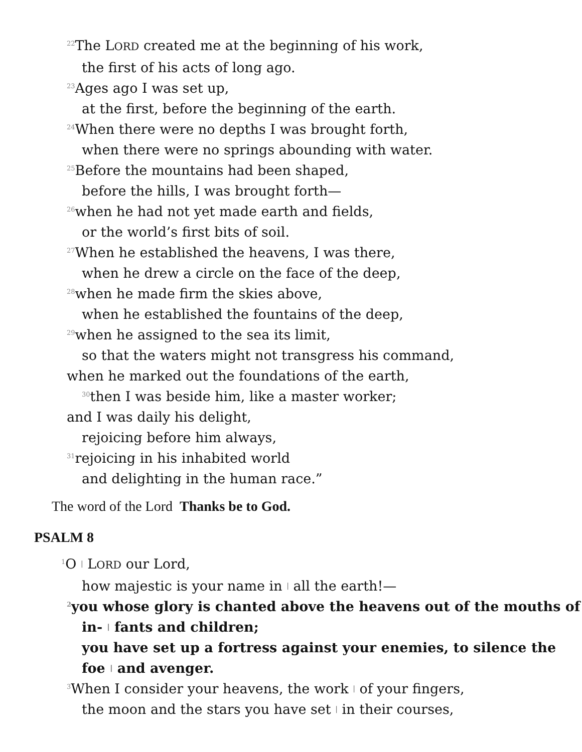<sup>22</sup> The LORD created me at the beginning of his work,
the first of his acts of long ago.
<sup>23</sup> Ages ago I was set up,
at the first, before the beginning of the earth.
<sup>24</sup> When there were no depths I was brought forth,
when there were no springs abounding with water.
<sup>25</sup> Before the mountains had been shaped,
before the hills, I was brought forth—
<sup>26</sup> when he had not yet made earth and fields,
or the world’s first bits of soil.
<sup>27</sup> When he established the heavens, I was there,
when he drew a circle on the face of the deep,
<sup>28</sup> when he made firm the skies above,
when he established the fountains of the deep,
<sup>29</sup> when he assigned to the sea its limit,
so that the waters might not transgress his command,
when he marked out the foundations of the earth,
<sup>30</sup> then I was beside him, like a master worker;
and I was daily his delight,
rejoicing before him always,
<sup>31</sup> rejoicing in his inhabited world
and delighting in the human race.”
The word of the Lord Thanks be to God.
PSALM 8
<sup>1</sup> O | LORD our Lord,
how majestic is your name in | all the earth!—
<sup>2</sup> you whose glory is chanted above the heavens out of the mouths of in- | fants and children;
you have set up a fortress against your enemies, to silence the foe | and avenger.
<sup>3</sup> When I consider your heavens, the work | of your fingers,
the moon and the stars you have set | in their courses,